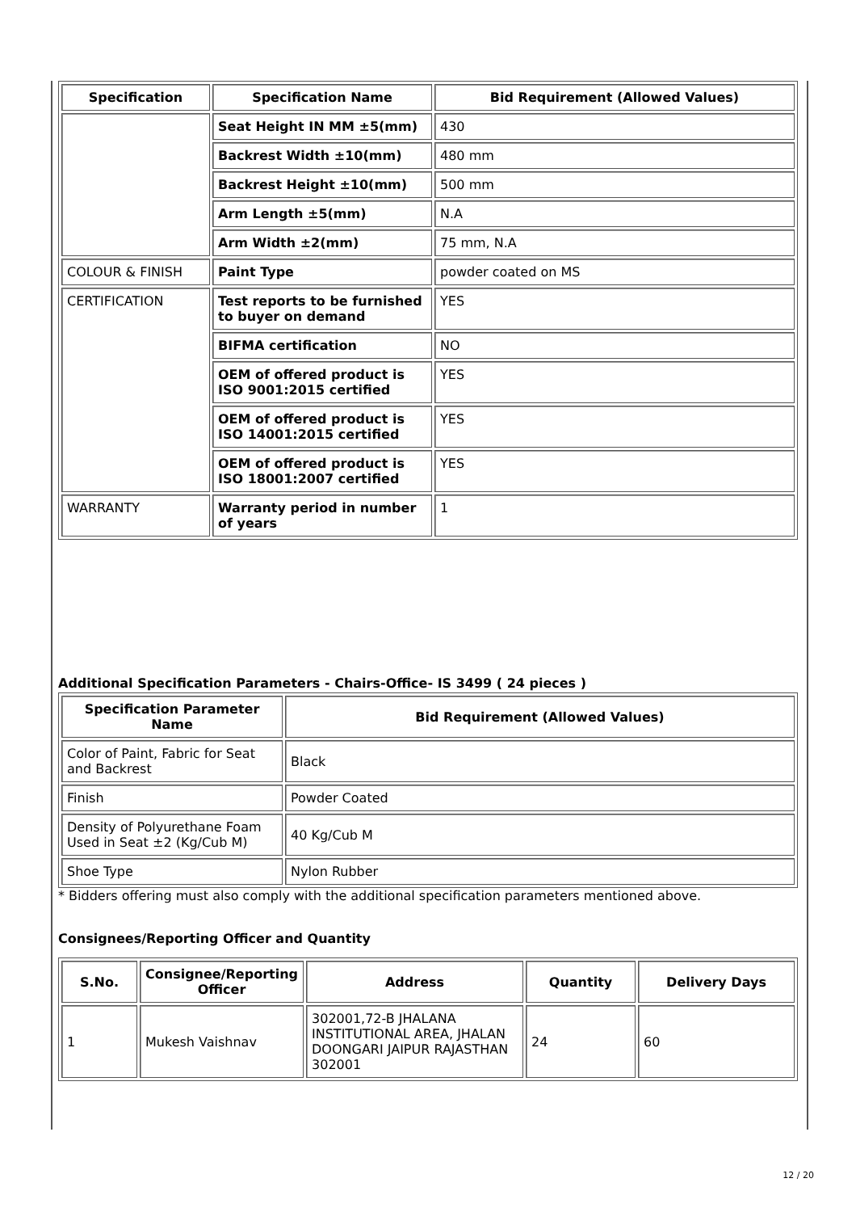| Specification | Specification Name | Bid Requirement (Allowed Values) |
| --- | --- | --- |
| | Seat Height IN MM ±5(mm) | 430 |
| | Backrest Width ±10(mm) | 480 mm |
| | Backrest Height ±10(mm) | 500 mm |
| | Arm Length ±5(mm) | N.A |
| | Arm Width ±2(mm) | 75 mm, N.A |
| COLOUR & FINISH | Paint Type | powder coated on MS |
| CERTIFICATION | Test reports to be furnished to buyer on demand | YES |
| | BIFMA certification | NO |
| | OEM of offered product is ISO 9001:2015 certified | YES |
| | OEM of offered product is ISO 14001:2015 certified | YES |
| | OEM of offered product is ISO 18001:2007 certified | YES |
| WARRANTY | Warranty period in number of years | 1 |
Additional Specification Parameters - Chairs-Office- IS 3499 ( 24 pieces )
| Specification Parameter Name | Bid Requirement (Allowed Values) |
| --- | --- |
| Color of Paint, Fabric for Seat and Backrest | Black |
| Finish | Powder Coated |
| Density of Polyurethane Foam Used in Seat ±2 (Kg/Cub M) | 40 Kg/Cub M |
| Shoe Type | Nylon Rubber |
* Bidders offering must also comply with the additional specification parameters mentioned above.
Consignees/Reporting Officer and Quantity
| S.No. | Consignee/Reporting Officer | Address | Quantity | Delivery Days |
| --- | --- | --- | --- | --- |
| 1 | Mukesh Vaishnav | 302001,72-B JHALANA INSTITUTIONAL AREA, JHALAN DOONGARI JAIPUR RAJASTHAN 302001 | 24 | 60 |
12 / 20